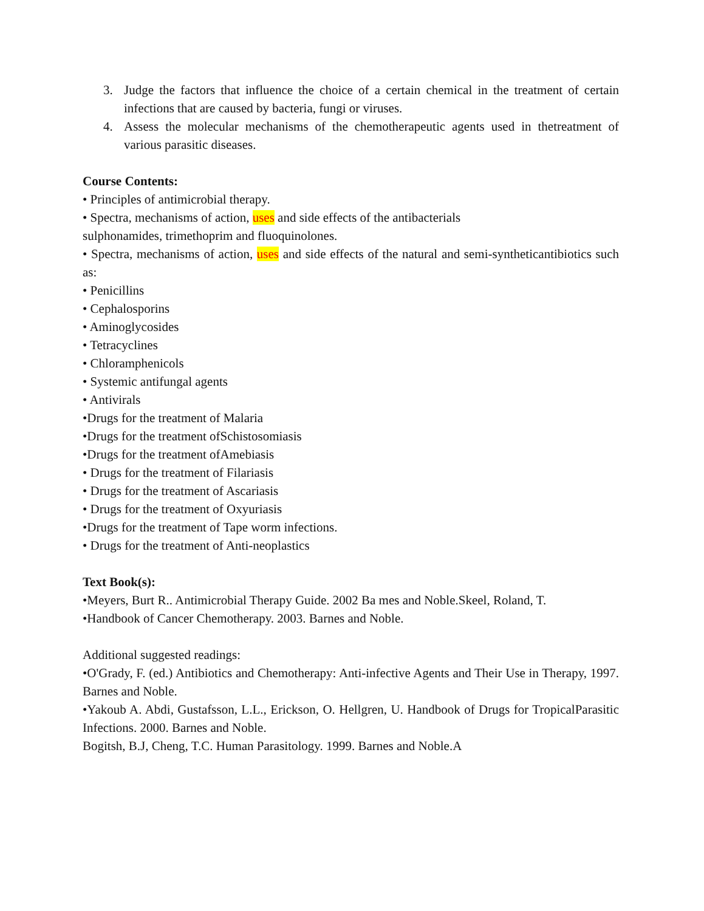3. Judge the factors that influence the choice of a certain chemical in the treatment of certain infections that are caused by bacteria, fungi or viruses.
4. Assess the molecular mechanisms of the chemotherapeutic agents used in thetreatment of various parasitic diseases.
Course Contents:
• Principles of antimicrobial therapy.
• Spectra, mechanisms of action, uses and side effects of the antibacterials
sulphonamides, trimethoprim and fluoquinolones.
• Spectra, mechanisms of action, uses and side effects of the natural and semi-syntheticantibiotics such as:
• Penicillins
• Cephalosporins
• Aminoglycosides
• Tetracyclines
• Chloramphenicols
• Systemic antifungal agents
• Antivirals
•Drugs for the treatment of Malaria
•Drugs for the treatment ofSchistosomiasis
•Drugs for the treatment ofAmebiasis
• Drugs for the treatment of Filariasis
• Drugs for the treatment of Ascariasis
• Drugs for the treatment of Oxyuriasis
•Drugs for the treatment of Tape worm infections.
• Drugs for the treatment of Anti-neoplastics
Text Book(s):
•Meyers, Burt R.. Antimicrobial Therapy Guide. 2002 Ba mes and Noble.Skeel, Roland, T.
•Handbook of Cancer Chemotherapy. 2003. Barnes and Noble.
Additional suggested readings:
•O'Grady, F. (ed.) Antibiotics and Chemotherapy: Anti-infective Agents and Their Use in Therapy, 1997. Barnes and Noble.
•Yakoub A. Abdi, Gustafsson, L.L., Erickson, O. Hellgren, U. Handbook of Drugs for TropicalParasitic Infections. 2000. Barnes and Noble.
Bogitsh, B.J, Cheng, T.C. Human Parasitology. 1999. Barnes and Noble.A